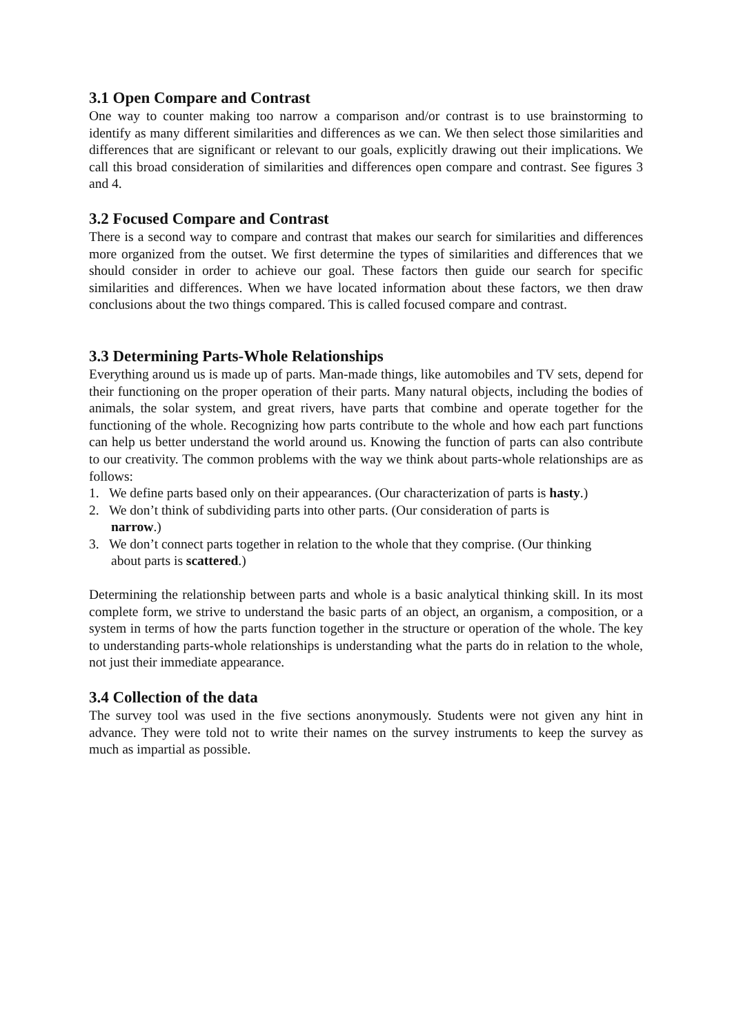3.1 Open Compare and Contrast
One way to counter making too narrow a comparison and/or contrast is to use brainstorming to identify as many different similarities and differences as we can. We then select those similarities and differences that are significant or relevant to our goals, explicitly drawing out their implications. We call this broad consideration of similarities and differences open compare and contrast. See figures 3 and 4.
3.2 Focused Compare and Contrast
There is a second way to compare and contrast that makes our search for similarities and differences more organized from the outset. We first determine the types of similarities and differences that we should consider in order to achieve our goal. These factors then guide our search for specific similarities and differences. When we have located information about these factors, we then draw conclusions about the two things compared. This is called focused compare and contrast.
3.3 Determining Parts-Whole Relationships
Everything around us is made up of parts. Man-made things, like automobiles and TV sets, depend for their functioning on the proper operation of their parts. Many natural objects, including the bodies of animals, the solar system, and great rivers, have parts that combine and operate together for the functioning of the whole. Recognizing how parts contribute to the whole and how each part functions can help us better understand the world around us. Knowing the function of parts can also contribute to our creativity. The common problems with the way we think about parts-whole relationships are as follows:
1. We define parts based only on their appearances. (Our characterization of parts is hasty.)
2. We don’t think of subdividing parts into other parts. (Our consideration of parts is
narrow.)
3. We don’t connect parts together in relation to the whole that they comprise. (Our thinking
about parts is scattered.)
Determining the relationship between parts and whole is a basic analytical thinking skill. In its most complete form, we strive to understand the basic parts of an object, an organism, a composition, or a system in terms of how the parts function together in the structure or operation of the whole. The key to understanding parts-whole relationships is understanding what the parts do in relation to the whole, not just their immediate appearance.
3.4 Collection of the data
The survey tool was used in the five sections anonymously. Students were not given any hint in advance. They were told not to write their names on the survey instruments to keep the survey as much as impartial as possible.